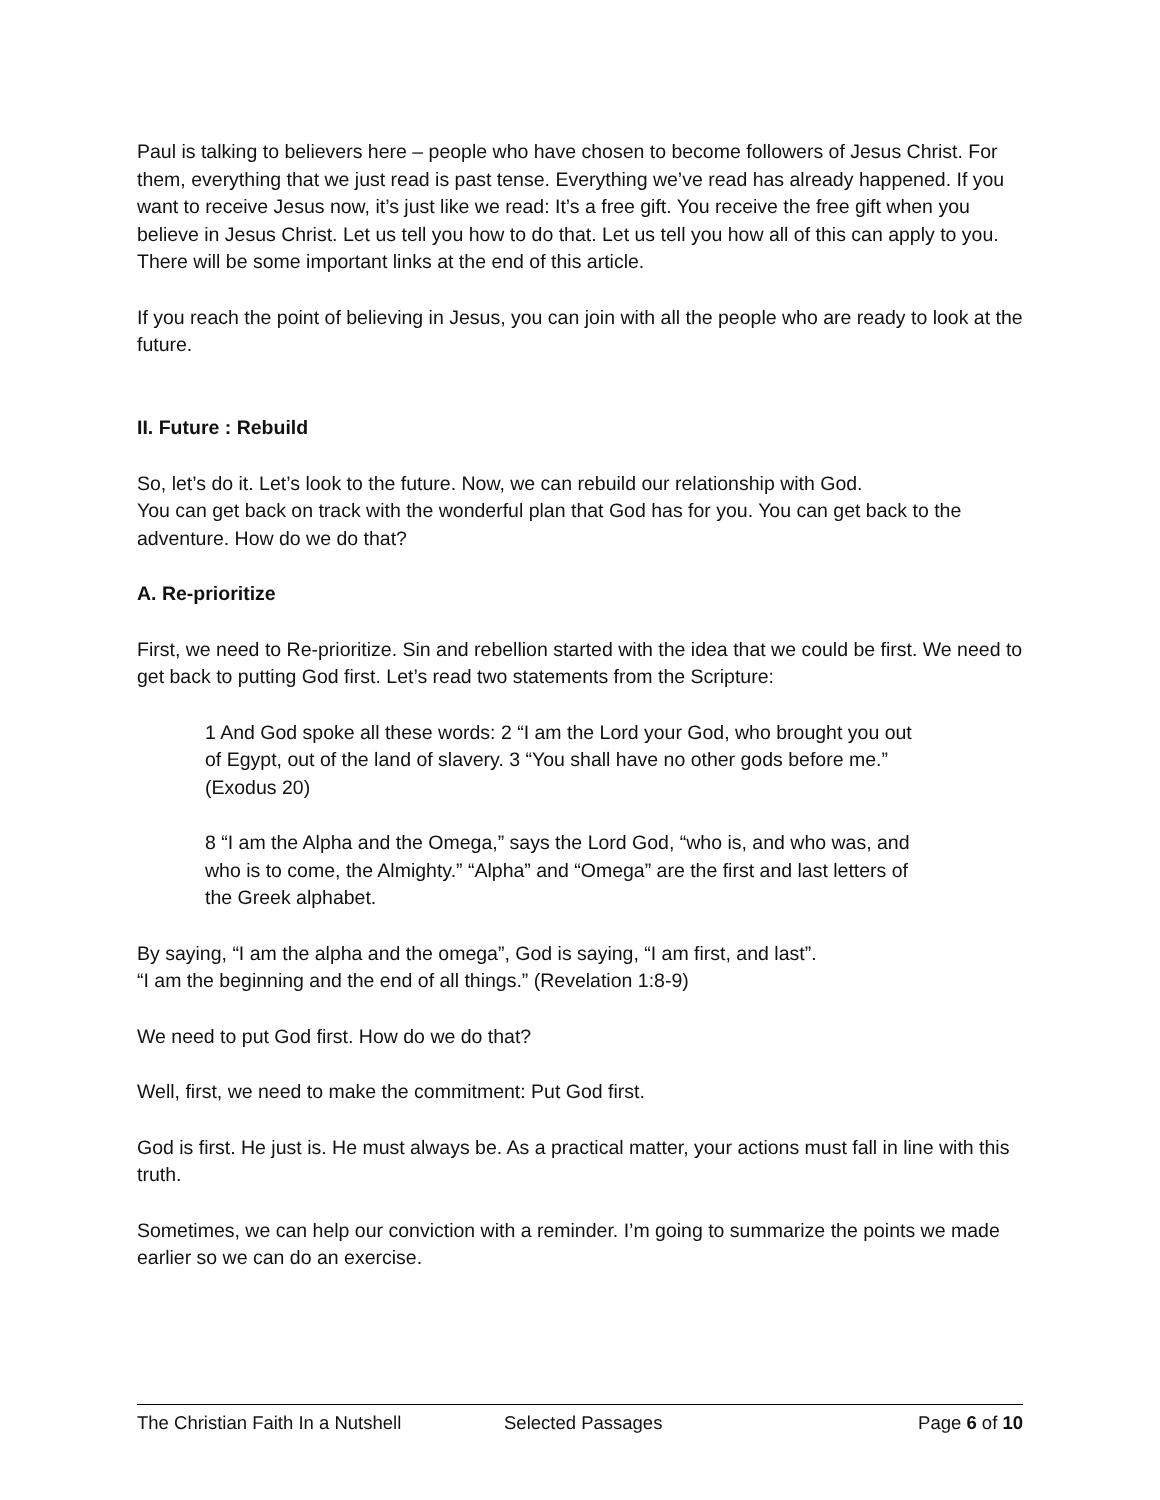Paul is talking to believers here – people who have chosen to become followers of Jesus Christ. For them, everything that we just read is past tense. Everything we’ve read has already happened. If you want to receive Jesus now, it’s just like we read: It’s a free gift. You receive the free gift when you believe in Jesus Christ. Let us tell you how to do that. Let us tell you how all of this can apply to you. There will be some important links at the end of this article.
If you reach the point of believing in Jesus, you can join with all the people who are ready to look at the future.
II. Future : Rebuild
So, let’s do it. Let’s look to the future. Now, we can rebuild our relationship with God.
You can get back on track with the wonderful plan that God has for you. You can get back to the adventure. How do we do that?
A. Re-prioritize
First, we need to Re-prioritize. Sin and rebellion started with the idea that we could be first. We need to get back to putting God first. Let’s read two statements from the Scripture:
1 And God spoke all these words: 2 “I am the Lord your God, who brought you out of Egypt, out of the land of slavery. 3 “You shall have no other gods before me.” (Exodus 20)
8 “I am the Alpha and the Omega,” says the Lord God, “who is, and who was, and who is to come, the Almighty.” “Alpha” and “Omega” are the first and last letters of the Greek alphabet.
By saying, “I am the alpha and the omega”, God is saying, “I am first, and last”.
“I am the beginning and the end of all things.” (Revelation 1:8-9)
We need to put God first. How do we do that?
Well, first, we need to make the commitment: Put God first.
God is first. He just is. He must always be. As a practical matter, your actions must fall in line with this truth.
Sometimes, we can help our conviction with a reminder. I’m going to summarize the points we made earlier so we can do an exercise.
The Christian Faith In a Nutshell Selected Passages Page 6 of 10